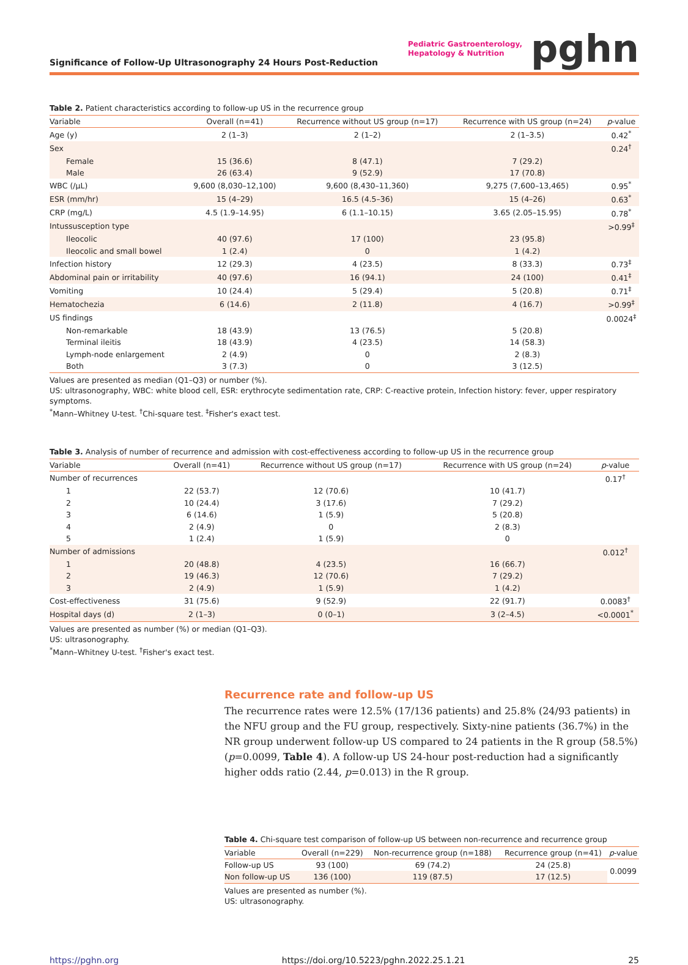Significance of Follow-Up Ultrasonography 24 Hours Post-Reduction
Pediatric Gastroenterology,
Hepatology & Nutrition
pghn
Table 2. Patient characteristics according to follow-up US in the recurrence group
| Variable | Overall (n=41) | Recurrence without US group (n=17) | Recurrence with US group (n=24) | p -value |
| --- | --- | --- | --- | --- |
| Age (y) | 2 (1–3) | 2 (1–2) | 2 (1–3.5) | 0.42<sup>*</sup> |
| Sex | | | | 0.24<sup>†</sup> |
| Female | 15 (36.6) | 8 (47.1) | 7 (29.2) | |
| Male | 26 (63.4) | 9 (52.9) | 17 (70.8) | |
| WBC (/μL) | 9,600 (8,030–12,100) | 9,600 (8,430–11,360) | 9,275 (7,600–13,465) | 0.95<sup>*</sup> |
| ESR (mm/hr) | 15 (4–29) | 16.5 (4.5–36) | 15 (4–26) | 0.63<sup>*</sup> |
| CRP (mg/L) | 4.5 (1.9–14.95) | 6 (1.1–10.15) | 3.65 (2.05–15.95) | 0.78<sup>*</sup> |
| Intussusception type | | | | >0.99<sup>‡</sup> |
| Ileocolic | 40 (97.6) | 17 (100) | 23 (95.8) | |
| Ileocolic and small bowel | 1 (2.4) | 0 | 1 (4.2) | |
| Infection history | 12 (29.3) | 4 (23.5) | 8 (33.3) | 0.73<sup>‡</sup> |
| Abdominal pain or irritability | 40 (97.6) | 16 (94.1) | 24 (100) | 0.41<sup>‡</sup> |
| Vomiting | 10 (24.4) | 5 (29.4) | 5 (20.8) | 0.71<sup>‡</sup> |
| Hematochezia | 6 (14.6) | 2 (11.8) | 4 (16.7) | >0.99<sup>‡</sup> |
| US findings | | | | 0.0024<sup>‡</sup> |
| Non-remarkable | 18 (43.9) | 13 (76.5) | 5 (20.8) | |
| Terminal ileitis | 18 (43.9) | 4 (23.5) | 14 (58.3) | |
| Lymph-node enlargement | 2 (4.9) | 0 | 2 (8.3) | |
| Both | 3 (7.3) | 0 | 3 (12.5) | |
Values are presented as median (Q1–Q3) or number (%).
US: ultrasonography, WBC: white blood cell, ESR: erythrocyte sedimentation rate, CRP: C-reactive protein, Infection history: fever, upper respiratory symptoms.
<sup>*</sup> Mann–Whitney U-test. <sup>†</sup>Chi-square test. <sup>‡</sup>Fisher's exact test.
Table 3. Analysis of number of recurrence and admission with cost-effectiveness according to follow-up US in the recurrence group
| Variable | Overall (n=41) | Recurrence without US group (n=17) | Recurrence with US group (n=24) | p -value |
| --- | --- | --- | --- | --- |
| Number of recurrences | | | | 0.17<sup>†</sup> |
| 1 | 22 (53.7) | 12 (70.6) | 10 (41.7) | |
| 2 | 10 (24.4) | 3 (17.6) | 7 (29.2) | |
| 3 | 6 (14.6) | 1 (5.9) | 5 (20.8) | |
| 4 | 2 (4.9) | 0 | 2 (8.3) | |
| 5 | 1 (2.4) | 1 (5.9) | 0 | |
| Number of admissions | | | | 0.012<sup>†</sup> |
| 1 | 20 (48.8) | 4 (23.5) | 16 (66.7) | |
| 2 | 19 (46.3) | 12 (70.6) | 7 (29.2) | |
| 3 | 2 (4.9) | 1 (5.9) | 1 (4.2) | |
| Cost-effectiveness | 31 (75.6) | 9 (52.9) | 22 (91.7) | 0.0083<sup>†</sup> |
| Hospital days (d) | 2 (1–3) | 0 (0–1) | 3 (2–4.5) | <0.0001<sup>*</sup> |
Values are presented as number (%) or median (Q1–Q3).
US: ultrasonography.
<sup>*</sup> Mann–Whitney U-test. <sup>†</sup>Fisher's exact test.
Recurrence rate and follow-up US
The recurrence rates were 12.5% (17/136 patients) and 25.8% (24/93 patients) in the NFU group and the FU group, respectively. Sixty-nine patients (36.7%) in the NR group underwent follow-up US compared to 24 patients in the R group (58.5%) (p=0.0099, Table 4). A follow-up US 24-hour post-reduction had a significantly higher odds ratio (2.44, p=0.013) in the R group.
Table 4. Chi-square test comparison of follow-up US between non-recurrence and recurrence group
| Variable | Overall (n=229) | Non-recurrence group (n=188) | Recurrence group (n=41) | p -value |
| --- | --- | --- | --- | --- |
| Follow-up US | 93 (100) | 69 (74.2) | 24 (25.8) | 0.0099 |
| Non follow-up US | 136 (100) | 119 (87.5) | 17 (12.5) | |
Values are presented as number (%).
US: ultrasonography.
https://pghn.org https://doi.org/10.5223/pghn.2022.25.1.21 25